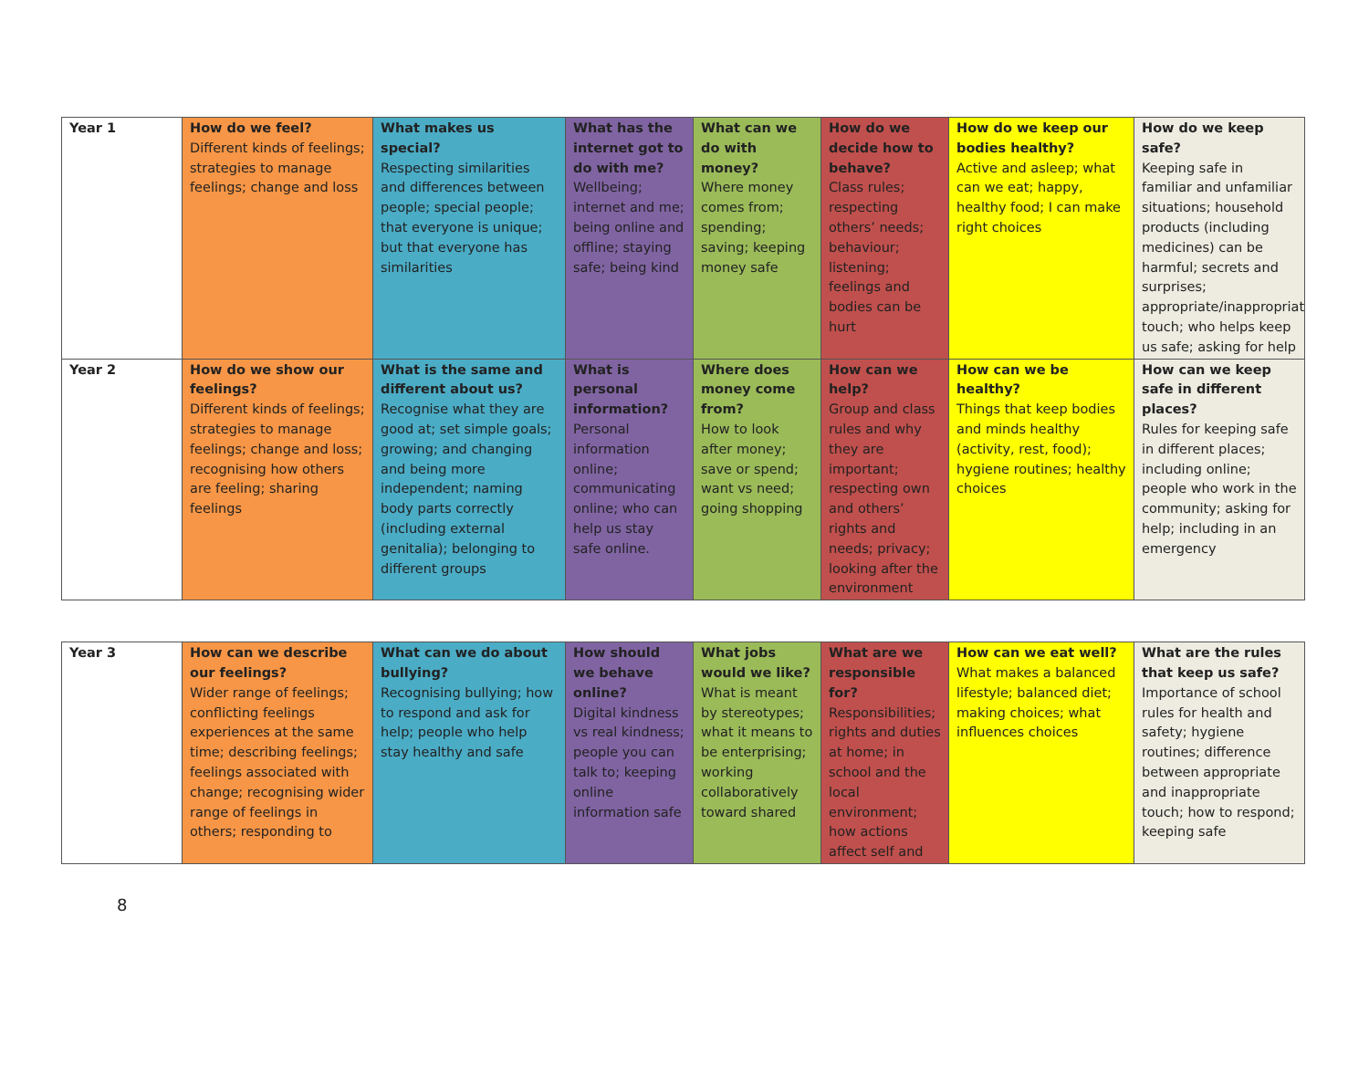| Year 1 | How do we feel? Different kinds of feelings; strategies to manage feelings; change and loss | What makes us special? Respecting similarities and differences between people; special people; that everyone is unique; but that everyone has similarities | What has the internet got to do with me? Wellbeing; internet and me; being online and offline; staying safe; being kind | What can we do with money? Where money comes from; spending; saving; keeping money safe | How do we decide how to behave? Class rules; respecting others’ needs; behaviour; listening; feelings and bodies can be hurt | How do we keep our bodies healthy? Active and asleep; what can we eat; happy, healthy food; I can make right choices | How do we keep safe? Keeping safe in familiar and unfamiliar situations; household products (including medicines) can be harmful; secrets and surprises; appropriate/inappropriate touch; who helps keep us safe; asking for help |
| Year 2 | How do we show our feelings? Different kinds of feelings; strategies to manage feelings; change and loss; recognising how others are feeling; sharing feelings | What is the same and different about us? Recognise what they are good at; set simple goals; growing; and changing and being more independent; naming body parts correctly (including external genitalia); belonging to different groups | What is personal information? Personal information online; communicating online; who can help us stay safe online. | Where does money come from? How to look after money; save or spend; want vs need; going shopping | How can we help? Group and class rules and why they are important; respecting own and others’ rights and needs; privacy; looking after the environment | How can we be healthy? Things that keep bodies and minds healthy (activity, rest, food); hygiene routines; healthy choices | How can we keep safe in different places? Rules for keeping safe in different places; including online; people who work in the community; asking for help; including in an emergency |
| Year 3 | How can we describe our feelings? Wider range of feelings; conflicting feelings experiences at the same time; describing feelings; feelings associated with change; recognising wider range of feelings in others; responding to | What can we do about bullying? Recognising bullying; how to respond and ask for help; people who help stay healthy and safe | How should we behave online? Digital kindness vs real kindness; people you can talk to; keeping online information safe | What jobs would we like? What is meant by stereotypes; what it means to be enterprising; working collaboratively toward shared | What are we responsible for? Responsibilities; rights and duties at home; in school and the local environment; how actions affect self and | How can we eat well? What makes a balanced lifestyle; balanced diet; making choices; what influences choices | What are the rules that keep us safe? Importance of school rules for health and safety; hygiene routines; difference between appropriate and inappropriate touch; how to respond; keeping safe |
8